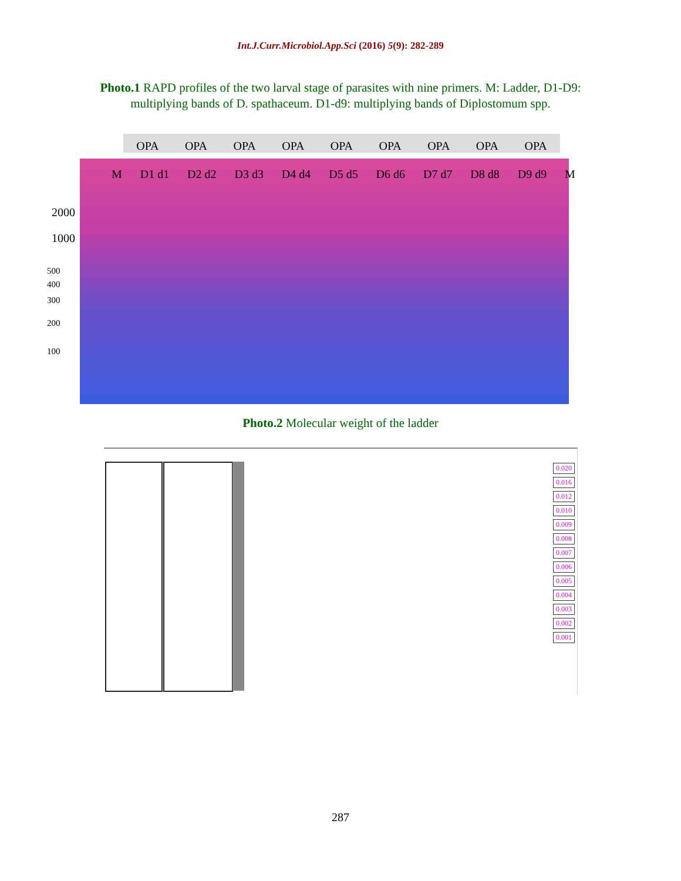Int.J.Curr.Microbiol.App.Sci (2016) 5(9): 282-289
Photo.1 RAPD profiles of the two larval stage of parasites with nine primers. M: Ladder, D1-D9: multiplying bands of D. spathaceum. D1-d9: multiplying bands of Diplostomum spp.
OPA OPA OPA OPA OPA OPA OPA OPA OPA
M D1 d1 D2 d2 D3 d3 D4 d4 D5 d5 D6 d6 D7 d7 D8 d8 D9 d9 M
2000
1000
500
400
300
200
100
Photo.2 Molecular weight of the ladder
0.020
0.016
0.012
0.010
0.009
0.008
0.007
0.006
0.005
0.004
0.003
0.002
0.001
287